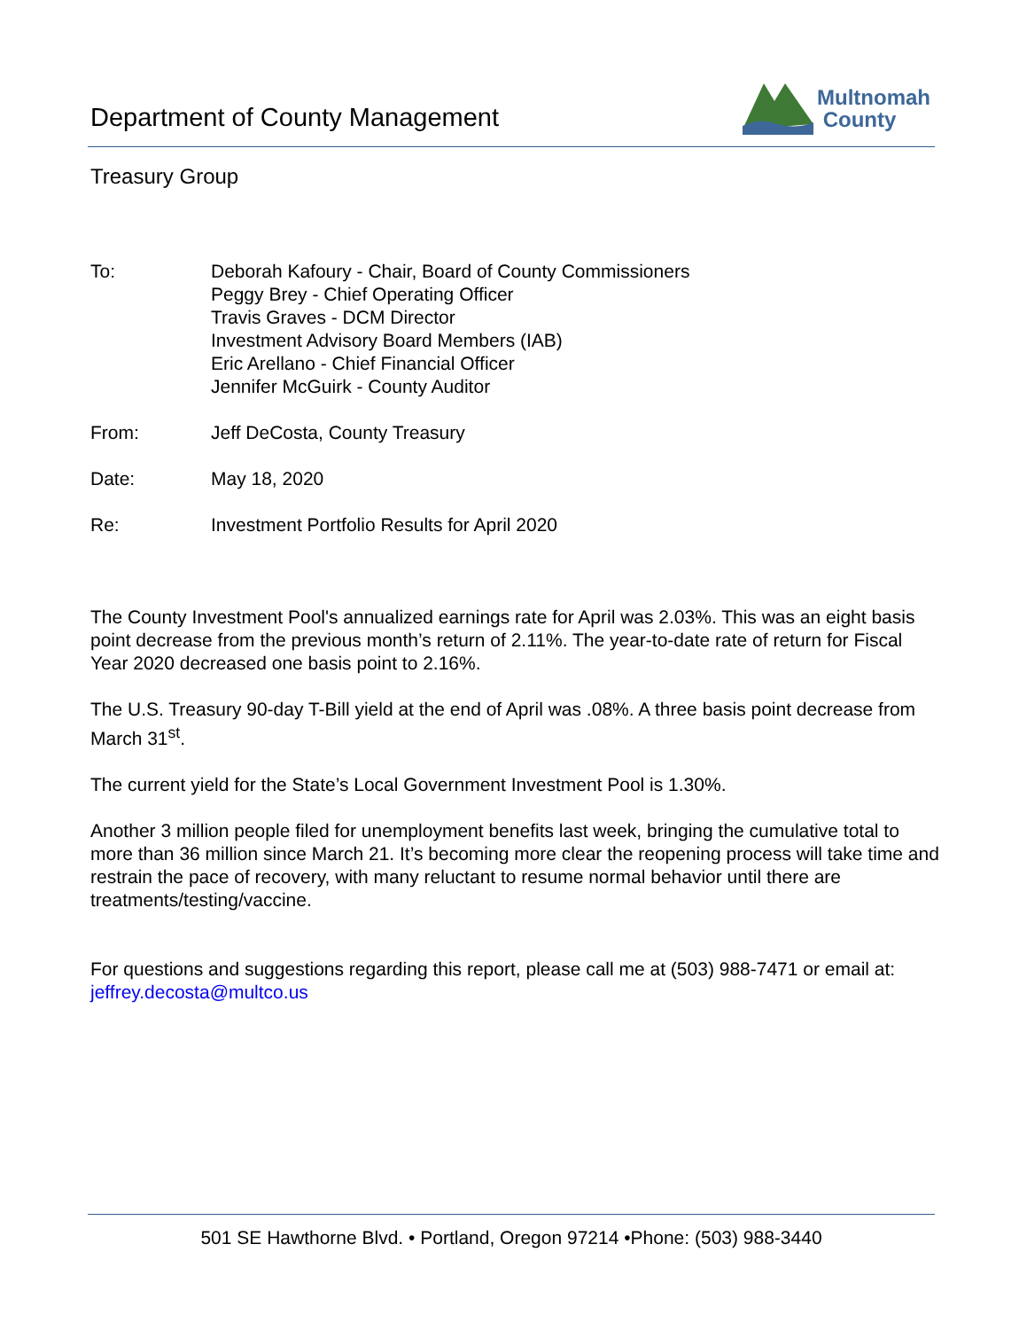Department of County Management
Multnomah
County
Treasury Group
To: Deborah Kafoury - Chair, Board of County Commissioners
Peggy Brey - Chief Operating Officer
Travis Graves - DCM Director
Investment Advisory Board Members (IAB)
Eric Arellano - Chief Financial Officer
Jennifer McGuirk - County Auditor
From: Jeff DeCosta, County Treasury
Date: May 18, 2020
Re: Investment Portfolio Results for April 2020
The County Investment Pool's annualized earnings rate for April was 2.03%. This was an eight basis point decrease from the previous month’s return of 2.11%. The year-to-date rate of return for Fiscal Year 2020 decreased one basis point to 2.16%.
The U.S. Treasury 90-day T-Bill yield at the end of April was .08%. A three basis point decrease from March 31<sup>st</sup>.
The current yield for the State’s Local Government Investment Pool is 1.30%.
Another 3 million people filed for unemployment benefits last week, bringing the cumulative total to more than 36 million since March 21. It’s becoming more clear the reopening process will take time and restrain the pace of recovery, with many reluctant to resume normal behavior until there are treatments/testing/vaccine.
For questions and suggestions regarding this report, please call me at (503) 988-7471 or email at: jeffrey.decosta@multco.us
501 SE Hawthorne Blvd. • Portland, Oregon 97214 •Phone: (503) 988-3440